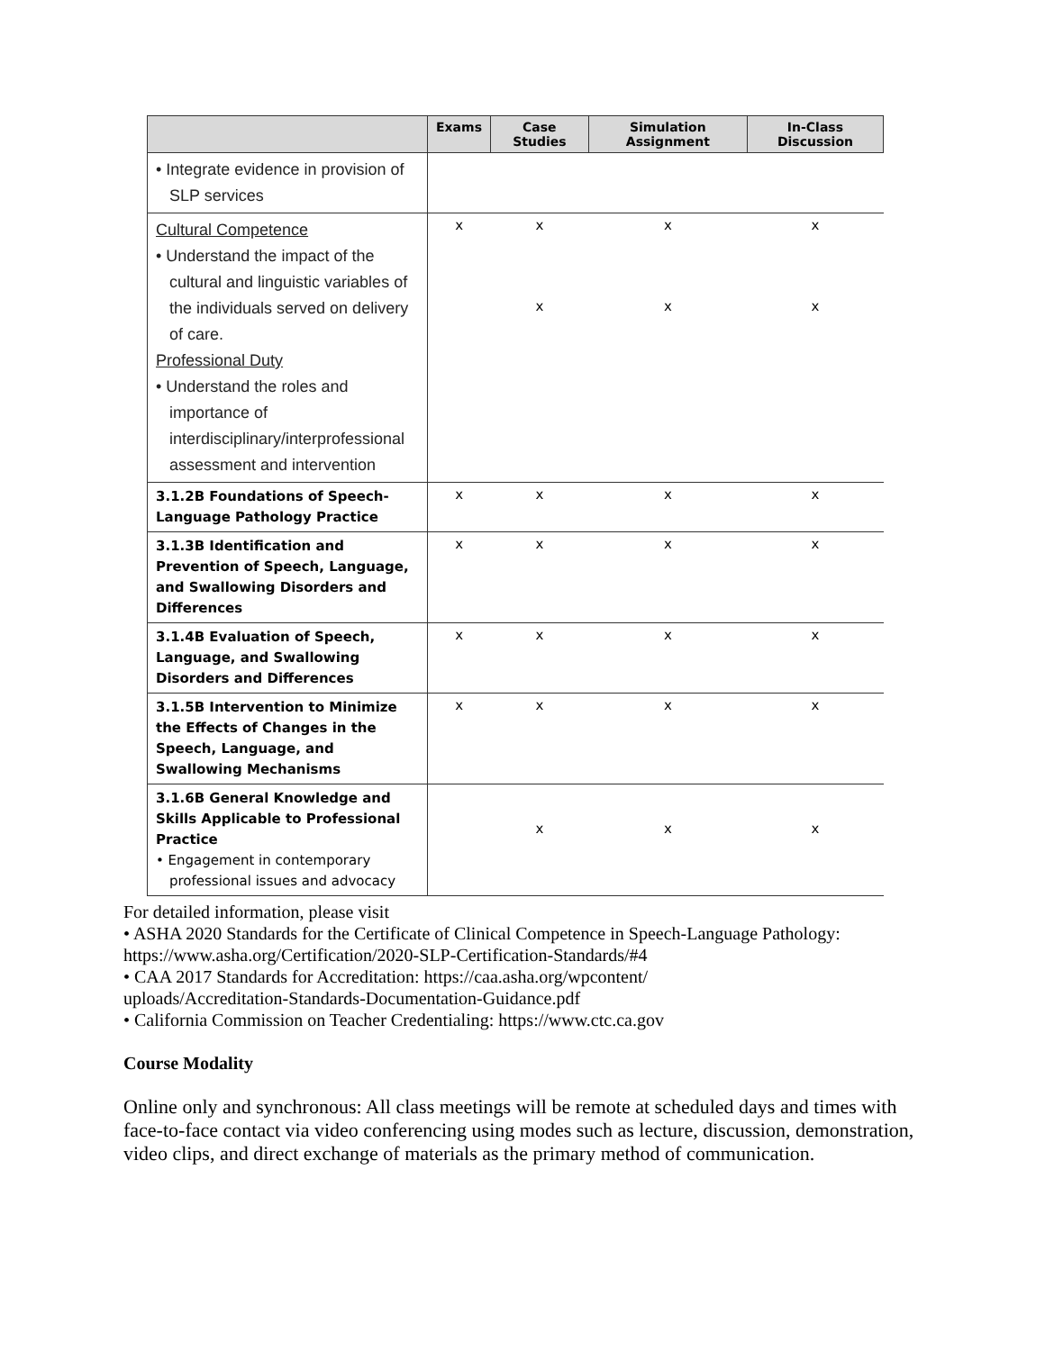| | Exams | Case Studies | Simulation Assignment | In-Class Discussion |
| --- | --- | --- | --- | --- |
| • Integrate evidence in provision of SLP services | | | | |
| Cultural Competence • Understand the impact of the cultural and linguistic variables of the individuals served on delivery of care. Professional Duty • Understand the roles and importance of interdisciplinary/interprofessional assessment and intervention | x | x x | x x | x x |
| 3.1.2B Foundations of Speech-Language Pathology Practice | x | x | x | x |
| 3.1.3B Identification and Prevention of Speech, Language, and Swallowing Disorders and Differences | x | x | x | x |
| 3.1.4B Evaluation of Speech, Language, and Swallowing Disorders and Differences | x | x | x | x |
| 3.1.5B Intervention to Minimize the Effects of Changes in the Speech, Language, and Swallowing Mechanisms | x | x | x | x |
| 3.1.6B General Knowledge and Skills Applicable to Professional Practice • Engagement in contemporary professional issues and advocacy | | x | x | x |
For detailed information, please visit
• ASHA 2020 Standards for the Certificate of Clinical Competence in Speech-Language Pathology: https://www.asha.org/Certification/2020-SLP-Certification-Standards/#4
• CAA 2017 Standards for Accreditation: https://caa.asha.org/wpcontent/
uploads/Accreditation-Standards-Documentation-Guidance.pdf
• California Commission on Teacher Credentialing: https://www.ctc.ca.gov
Course Modality
Online only and synchronous: All class meetings will be remote at scheduled days and times with face-to-face contact via video conferencing using modes such as lecture, discussion, demonstration, video clips, and direct exchange of materials as the primary method of communication.